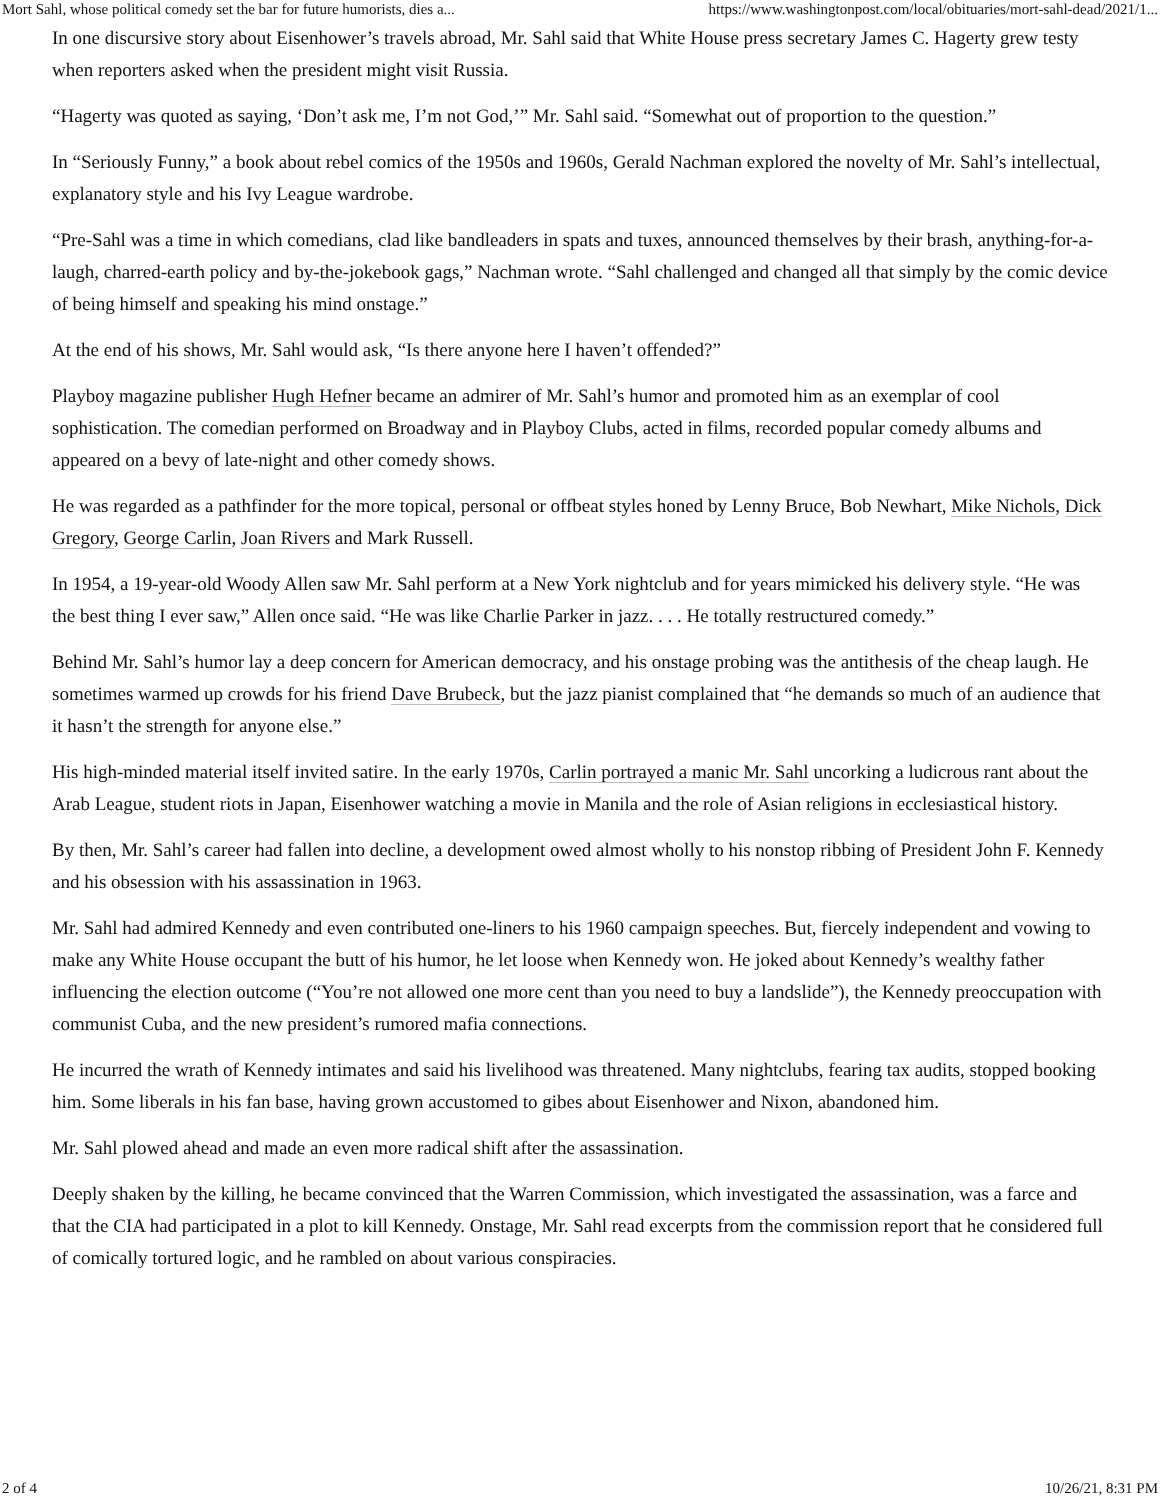Mort Sahl, whose political comedy set the bar for future humorists, dies a... https://www.washingtonpost.com/local/obituaries/mort-sahl-dead/2021/1...
In one discursive story about Eisenhower’s travels abroad, Mr. Sahl said that White House press secretary James C. Hagerty grew testy when reporters asked when the president might visit Russia.
“Hagerty was quoted as saying, ‘Don’t ask me, I’m not God,’” Mr. Sahl said. “Somewhat out of proportion to the question.”
In “Seriously Funny,” a book about rebel comics of the 1950s and 1960s, Gerald Nachman explored the novelty of Mr. Sahl’s intellectual, explanatory style and his Ivy League wardrobe.
“Pre-Sahl was a time in which comedians, clad like bandleaders in spats and tuxes, announced themselves by their brash, anything-for-a-laugh, charred-earth policy and by-the-jokebook gags,” Nachman wrote. “Sahl challenged and changed all that simply by the comic device of being himself and speaking his mind onstage.”
At the end of his shows, Mr. Sahl would ask, “Is there anyone here I haven’t offended?”
Playboy magazine publisher Hugh Hefner became an admirer of Mr. Sahl’s humor and promoted him as an exemplar of cool sophistication. The comedian performed on Broadway and in Playboy Clubs, acted in films, recorded popular comedy albums and appeared on a bevy of late-night and other comedy shows.
He was regarded as a pathfinder for the more topical, personal or offbeat styles honed by Lenny Bruce, Bob Newhart, Mike Nichols, Dick Gregory, George Carlin, Joan Rivers and Mark Russell.
In 1954, a 19-year-old Woody Allen saw Mr. Sahl perform at a New York nightclub and for years mimicked his delivery style. “He was the best thing I ever saw,” Allen once said. “He was like Charlie Parker in jazz. . . . He totally restructured comedy.”
Behind Mr. Sahl’s humor lay a deep concern for American democracy, and his onstage probing was the antithesis of the cheap laugh. He sometimes warmed up crowds for his friend Dave Brubeck, but the jazz pianist complained that “he demands so much of an audience that it hasn’t the strength for anyone else.”
His high-minded material itself invited satire. In the early 1970s, Carlin portrayed a manic Mr. Sahl uncorking a ludicrous rant about the Arab League, student riots in Japan, Eisenhower watching a movie in Manila and the role of Asian religions in ecclesiastical history.
By then, Mr. Sahl’s career had fallen into decline, a development owed almost wholly to his nonstop ribbing of President John F. Kennedy and his obsession with his assassination in 1963.
Mr. Sahl had admired Kennedy and even contributed one-liners to his 1960 campaign speeches. But, fiercely independent and vowing to make any White House occupant the butt of his humor, he let loose when Kennedy won. He joked about Kennedy’s wealthy father influencing the election outcome (“You’re not allowed one more cent than you need to buy a landslide”), the Kennedy preoccupation with communist Cuba, and the new president’s rumored mafia connections.
He incurred the wrath of Kennedy intimates and said his livelihood was threatened. Many nightclubs, fearing tax audits, stopped booking him. Some liberals in his fan base, having grown accustomed to gibes about Eisenhower and Nixon, abandoned him.
Mr. Sahl plowed ahead and made an even more radical shift after the assassination.
Deeply shaken by the killing, he became convinced that the Warren Commission, which investigated the assassination, was a farce and that the CIA had participated in a plot to kill Kennedy. Onstage, Mr. Sahl read excerpts from the commission report that he considered full of comically tortured logic, and he rambled on about various conspiracies.
2 of 4 10/26/21, 8:31 PM